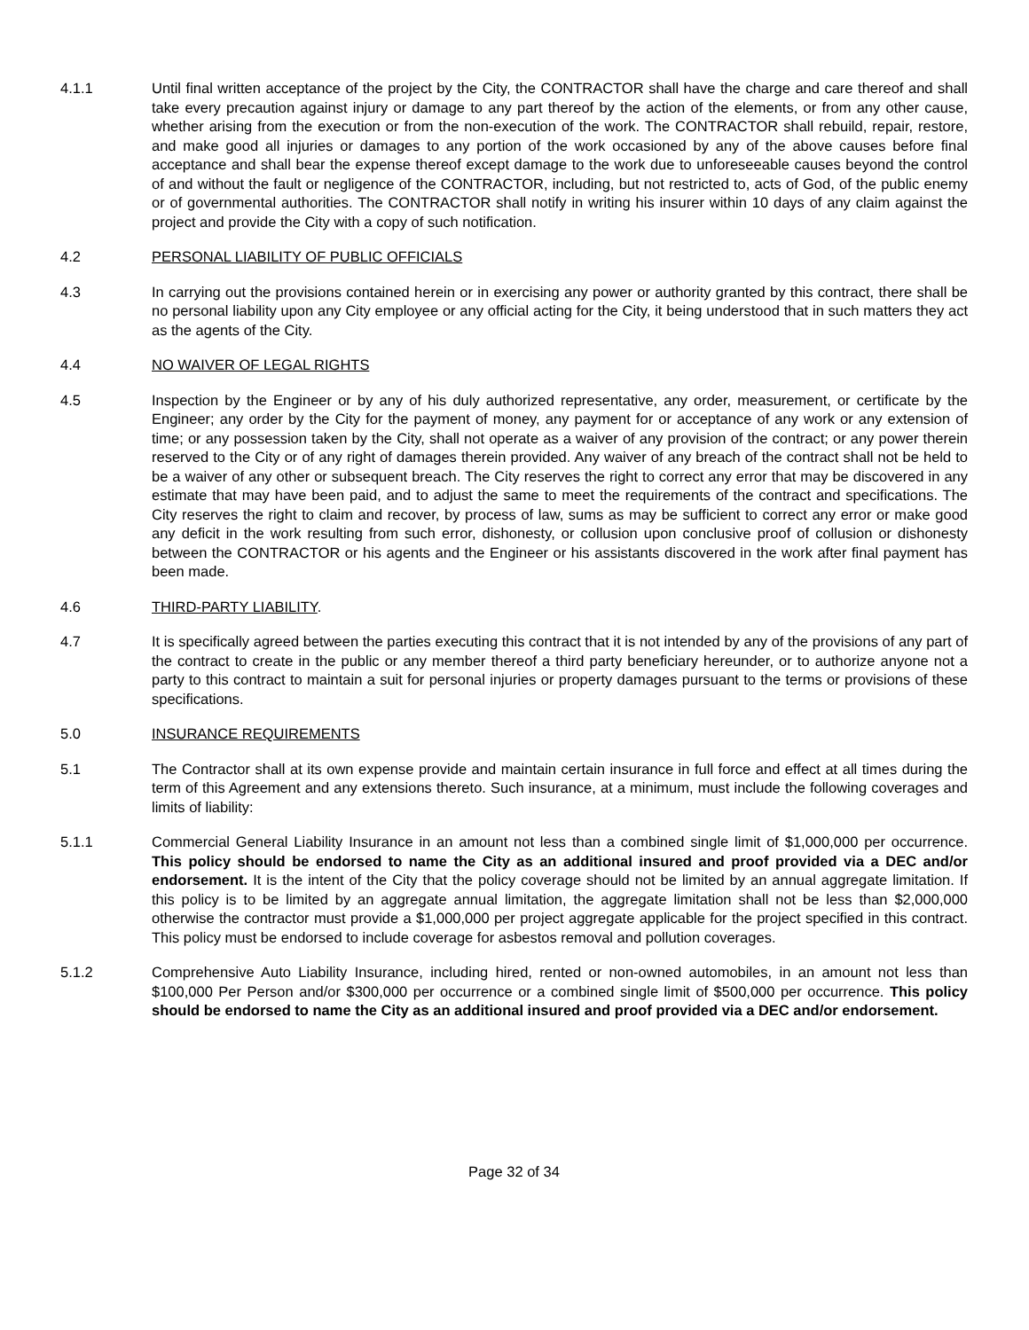4.1.1 Until final written acceptance of the project by the City, the CONTRACTOR shall have the charge and care thereof and shall take every precaution against injury or damage to any part thereof by the action of the elements, or from any other cause, whether arising from the execution or from the non-execution of the work. The CONTRACTOR shall rebuild, repair, restore, and make good all injuries or damages to any portion of the work occasioned by any of the above causes before final acceptance and shall bear the expense thereof except damage to the work due to unforeseeable causes beyond the control of and without the fault or negligence of the CONTRACTOR, including, but not restricted to, acts of God, of the public enemy or of governmental authorities. The CONTRACTOR shall notify in writing his insurer within 10 days of any claim against the project and provide the City with a copy of such notification.
4.2 PERSONAL LIABILITY OF PUBLIC OFFICIALS
4.3 In carrying out the provisions contained herein or in exercising any power or authority granted by this contract, there shall be no personal liability upon any City employee or any official acting for the City, it being understood that in such matters they act as the agents of the City.
4.4 NO WAIVER OF LEGAL RIGHTS
4.5 Inspection by the Engineer or by any of his duly authorized representative, any order, measurement, or certificate by the Engineer; any order by the City for the payment of money, any payment for or acceptance of any work or any extension of time; or any possession taken by the City, shall not operate as a waiver of any provision of the contract; or any power therein reserved to the City or of any right of damages therein provided. Any waiver of any breach of the contract shall not be held to be a waiver of any other or subsequent breach. The City reserves the right to correct any error that may be discovered in any estimate that may have been paid, and to adjust the same to meet the requirements of the contract and specifications. The City reserves the right to claim and recover, by process of law, sums as may be sufficient to correct any error or make good any deficit in the work resulting from such error, dishonesty, or collusion upon conclusive proof of collusion or dishonesty between the CONTRACTOR or his agents and the Engineer or his assistants discovered in the work after final payment has been made.
4.6 THIRD-PARTY LIABILITY.
4.7 It is specifically agreed between the parties executing this contract that it is not intended by any of the provisions of any part of the contract to create in the public or any member thereof a third party beneficiary hereunder, or to authorize anyone not a party to this contract to maintain a suit for personal injuries or property damages pursuant to the terms or provisions of these specifications.
5.0 INSURANCE REQUIREMENTS
5.1 The Contractor shall at its own expense provide and maintain certain insurance in full force and effect at all times during the term of this Agreement and any extensions thereto. Such insurance, at a minimum, must include the following coverages and limits of liability:
5.1.1 Commercial General Liability Insurance in an amount not less than a combined single limit of $1,000,000 per occurrence. This policy should be endorsed to name the City as an additional insured and proof provided via a DEC and/or endorsement. It is the intent of the City that the policy coverage should not be limited by an annual aggregate limitation. If this policy is to be limited by an aggregate annual limitation, the aggregate limitation shall not be less than $2,000,000 otherwise the contractor must provide a $1,000,000 per project aggregate applicable for the project specified in this contract. This policy must be endorsed to include coverage for asbestos removal and pollution coverages.
5.1.2 Comprehensive Auto Liability Insurance, including hired, rented or non-owned automobiles, in an amount not less than $100,000 Per Person and/or $300,000 per occurrence or a combined single limit of $500,000 per occurrence. This policy should be endorsed to name the City as an additional insured and proof provided via a DEC and/or endorsement.
Page 32 of 34